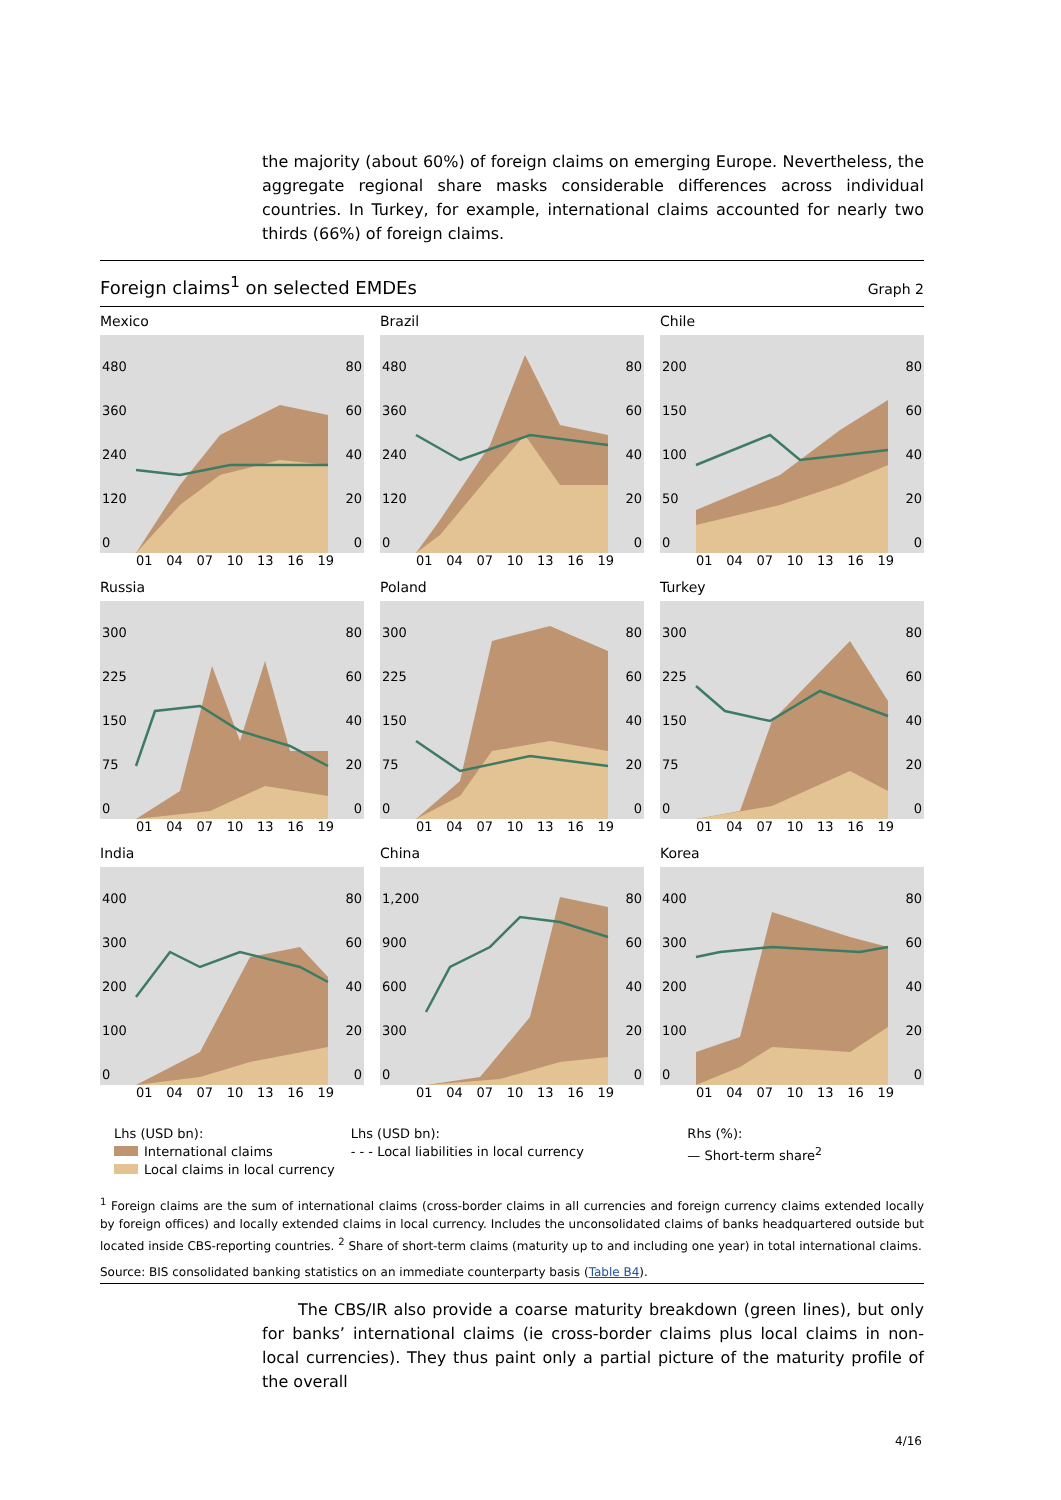the majority (about 60%) of foreign claims on emerging Europe. Nevertheless, the aggregate regional share masks considerable differences across individual countries. In Turkey, for example, international claims accounted for nearly two thirds (66%) of foreign claims.
Foreign claims<sup>1</sup> on selected EMDEs Graph 2
Mexico
480
360
240
120
0
80
60
40
20
0
01 04 07 10 13 16 19
Brazil
480
360
240
120
0
80
60
40
20
0
01 04 07 10 13 16 19
Chile
200
150
100
50
0
80
60
40
20
0
01 04 07 10 13 16 19
Russia
300
225
150
75
0
80
60
40
20
0
01 04 07 10 13 16 19
Poland
300
225
150
75
0
80
60
40
20
0
01 04 07 10 13 16 19
Turkey
300
225
150
75
0
80
60
40
20
0
01 04 07 10 13 16 19
India
400
300
200
100
0
80
60
40
20
0
01 04 07 10 13 16 19
China
1,200
900
600
300
0
80
60
40
20
0
01 04 07 10 13 16 19
Korea
400
300
200
100
0
80
60
40
20
0
01 04 07 10 13 16 19
Lhs (USD bn):
International claims
Local claims in local currency
Lhs (USD bn):
- - - Local liabilities in local currency
Rhs (%):
— Short-term share<sup>2</sup>
<sup>1</sup> Foreign claims are the sum of international claims (cross-border claims in all currencies and foreign currency claims extended locally by foreign offices) and locally extended claims in local currency. Includes the unconsolidated claims of banks headquartered outside but located inside CBS-reporting countries. <sup>2</sup> Share of short-term claims (maturity up to and including one year) in total international claims.
Source: BIS consolidated banking statistics on an immediate counterparty basis (Table B4).
The CBS/IR also provide a coarse maturity breakdown (green lines), but only for banks’ international claims (ie cross-border claims plus local claims in non-local currencies). They thus paint only a partial picture of the maturity profile of the overall
4/16